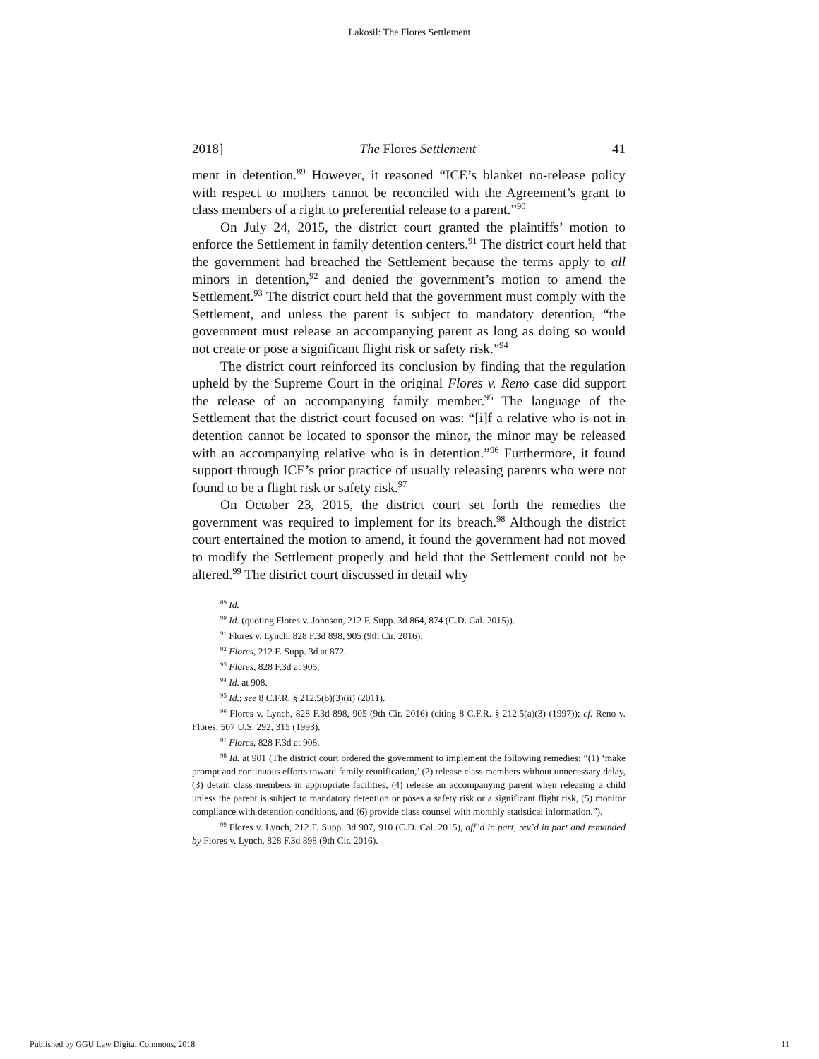Lakosil: The Flores Settlement
2018] The Flores Settlement 41
ment in detention.<sup>89</sup> However, it reasoned “ICE’s blanket no-release policy with respect to mothers cannot be reconciled with the Agreement’s grant to class members of a right to preferential release to a parent.”<sup>90</sup>
On July 24, 2015, the district court granted the plaintiffs’ motion to enforce the Settlement in family detention centers.<sup>91</sup> The district court held that the government had breached the Settlement because the terms apply to all minors in detention,<sup>92</sup> and denied the government’s motion to amend the Settlement.<sup>93</sup> The district court held that the government must comply with the Settlement, and unless the parent is subject to mandatory detention, “the government must release an accompanying parent as long as doing so would not create or pose a significant flight risk or safety risk.”<sup>94</sup>
The district court reinforced its conclusion by finding that the regulation upheld by the Supreme Court in the original Flores v. Reno case did support the release of an accompanying family member.<sup>95</sup> The language of the Settlement that the district court focused on was: “[i]f a relative who is not in detention cannot be located to sponsor the minor, the minor may be released with an accompanying relative who is in detention.”<sup>96</sup> Furthermore, it found support through ICE’s prior practice of usually releasing parents who were not found to be a flight risk or safety risk.<sup>97</sup>
On October 23, 2015, the district court set forth the remedies the government was required to implement for its breach.<sup>98</sup> Although the district court entertained the motion to amend, it found the government had not moved to modify the Settlement properly and held that the Settlement could not be altered.<sup>99</sup> The district court discussed in detail why
<sup>89</sup> Id.
<sup>90</sup> Id. (quoting Flores v. Johnson, 212 F. Supp. 3d 864, 874 (C.D. Cal. 2015)).
<sup>91</sup> Flores v. Lynch, 828 F.3d 898, 905 (9th Cir. 2016).
<sup>92</sup> Flores, 212 F. Supp. 3d at 872.
<sup>93</sup> Flores, 828 F.3d at 905.
<sup>94</sup> Id. at 908.
<sup>95</sup> Id.; see 8 C.F.R. § 212.5(b)(3)(ii) (2011).
<sup>96</sup> Flores v. Lynch, 828 F.3d 898, 905 (9th Cir. 2016) (citing 8 C.F.R. § 212.5(a)(3) (1997)); cf. Reno v. Flores, 507 U.S. 292, 315 (1993).
<sup>97</sup> Flores, 828 F.3d at 908.
<sup>98</sup> Id. at 901 (The district court ordered the government to implement the following remedies: “(1) ‘make prompt and continuous efforts toward family reunification,’ (2) release class members without unnecessary delay, (3) detain class members in appropriate facilities, (4) release an accompanying parent when releasing a child unless the parent is subject to mandatory detention or poses a safety risk or a significant flight risk, (5) monitor compliance with detention conditions, and (6) provide class counsel with monthly statistical information.”).
<sup>99</sup> Flores v. Lynch, 212 F. Supp. 3d 907, 910 (C.D. Cal. 2015), aff’d in part, rev’d in part and remanded by Flores v. Lynch, 828 F.3d 898 (9th Cir. 2016).
Published by GGU Law Digital Commons, 2018 11